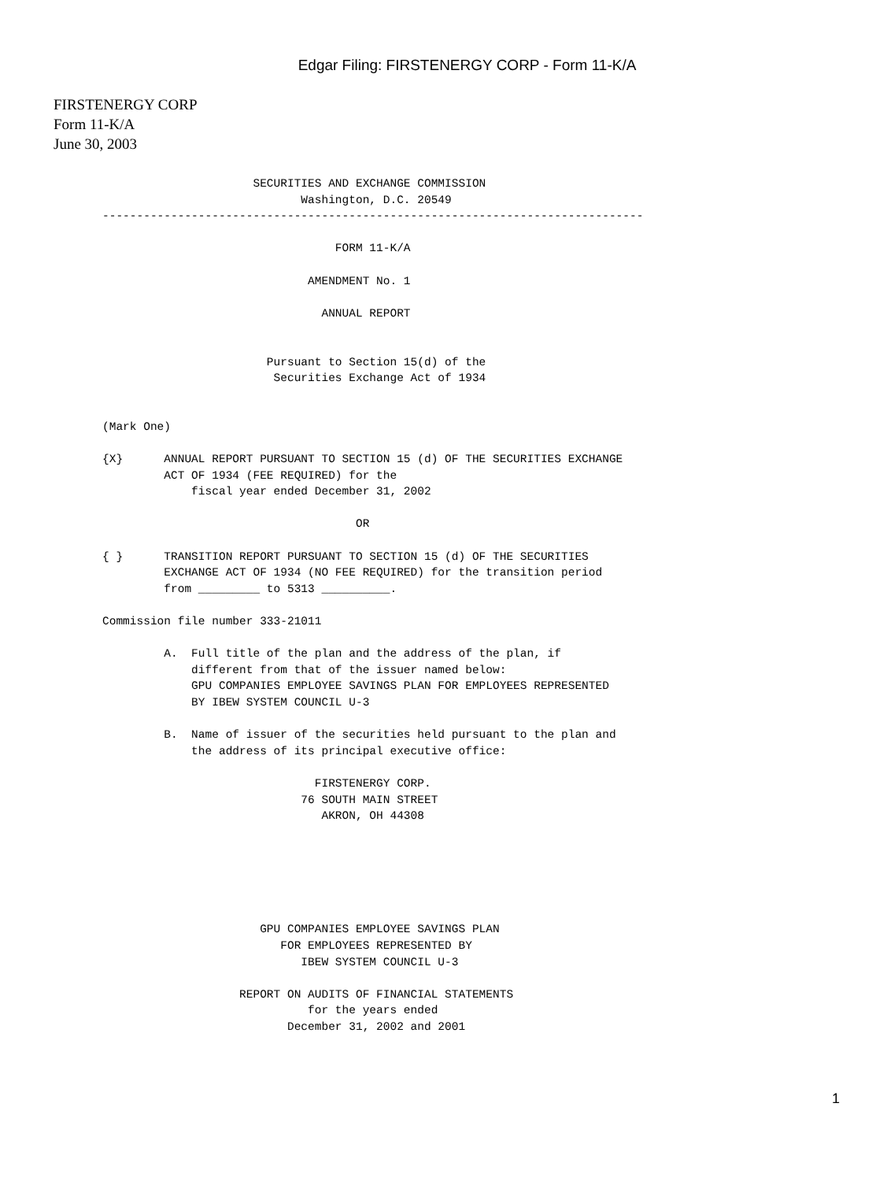Edgar Filing: FIRSTENERGY CORP - Form 11-K/A
FIRSTENERGY CORP
Form 11-K/A
June 30, 2003
                      SECURITIES AND EXCHANGE COMMISSION
                             Washington, D.C. 20549
-------------------------------------------------------------------------------

                                  FORM 11-K/A

                              AMENDMENT No. 1

                                ANNUAL REPORT


                        Pursuant to Section 15(d) of the
                         Securities Exchange Act of 1934


(Mark One)

{X}      ANNUAL REPORT PURSUANT TO SECTION 15 (d) OF THE SECURITIES EXCHANGE
         ACT OF 1934 (FEE REQUIRED) for the
             fiscal year ended December 31, 2002

                                     OR

{ }      TRANSITION REPORT PURSUANT TO SECTION 15 (d) OF THE SECURITIES
         EXCHANGE ACT OF 1934 (NO FEE REQUIRED) for the transition period
         from _________ to 5313 __________.

Commission file number 333-21011

         A.  Full title of the plan and the address of the plan, if
             different from that of the issuer named below:
             GPU COMPANIES EMPLOYEE SAVINGS PLAN FOR EMPLOYEES REPRESENTED
             BY IBEW SYSTEM COUNCIL U-3

         B.  Name of issuer of the securities held pursuant to the plan and
             the address of its principal executive office:

                               FIRSTENERGY CORP.
                             76 SOUTH MAIN STREET
                                AKRON, OH 44308






                       GPU COMPANIES EMPLOYEE SAVINGS PLAN
                          FOR EMPLOYEES REPRESENTED BY
                             IBEW SYSTEM COUNCIL U-3

                    REPORT ON AUDITS OF FINANCIAL STATEMENTS
                              for the years ended
                           December 31, 2002 and 2001
1